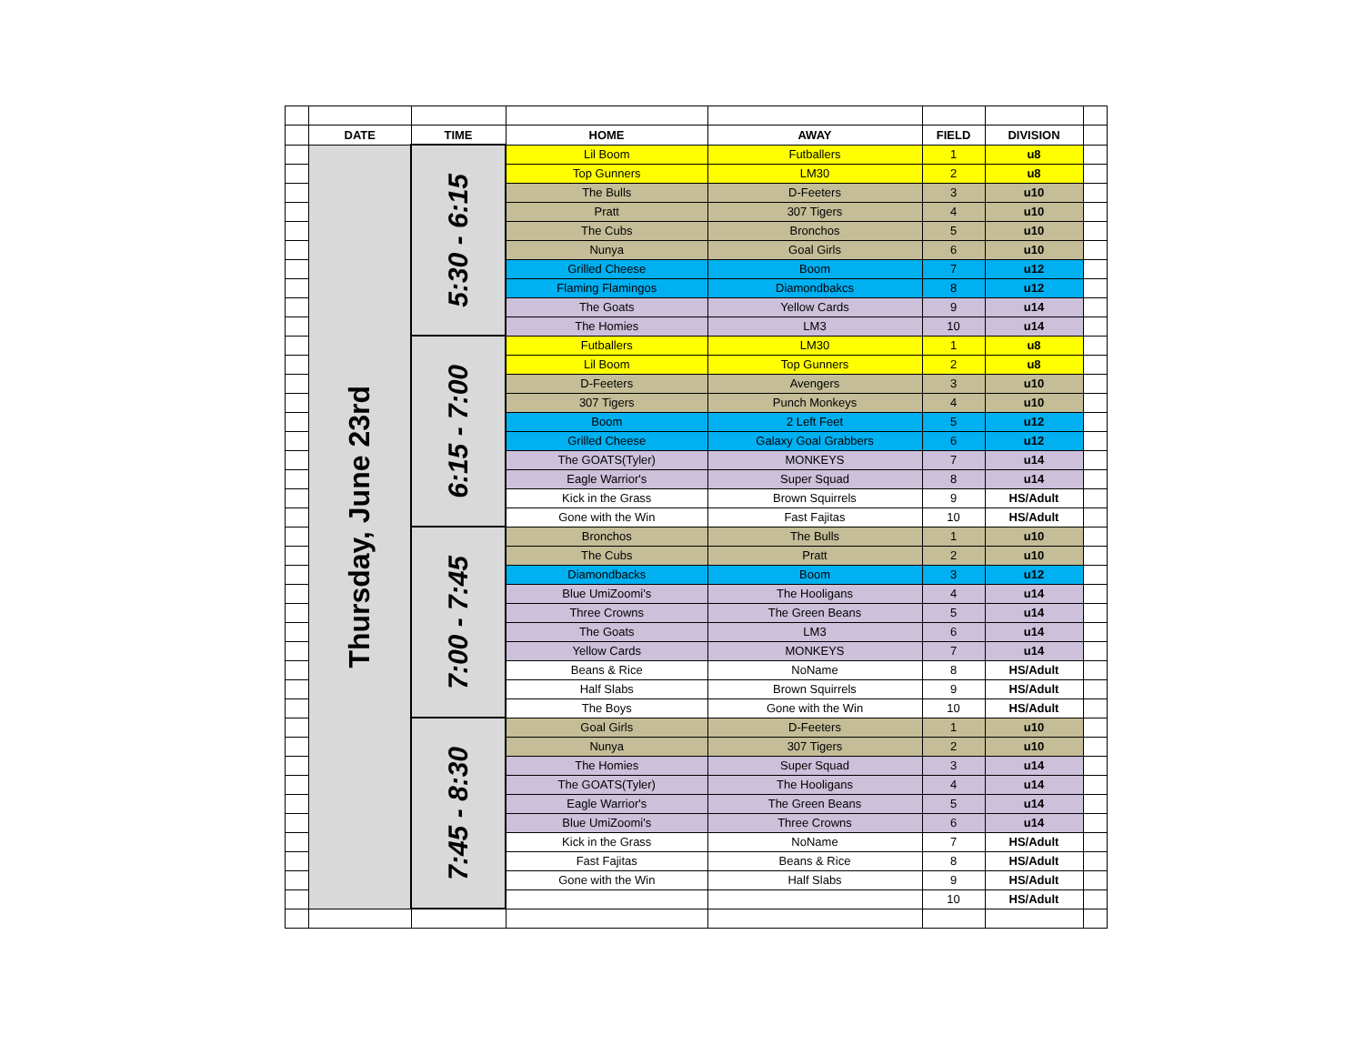| | DATE | TIME | HOME | AWAY | FIELD | DIVISION | |
| | Thursday, June 23rd | 5:30 - 6:15 | Lil Boom | Futballers | 1 | u8 | |
| | | | Top Gunners | LM30 | 2 | u8 | |
| | | | The Bulls | D-Feeters | 3 | u10 | |
| | | | Pratt | 307 Tigers | 4 | u10 | |
| | | | The Cubs | Bronchos | 5 | u10 | |
| | | | Nunya | Goal Girls | 6 | u10 | |
| | | | Grilled Cheese | Boom | 7 | u12 | |
| | | | Flaming Flamingos | Diamondbakcs | 8 | u12 | |
| | | | The Goats | Yellow Cards | 9 | u14 | |
| | | | The Homies | LM3 | 10 | u14 | |
| | | 6:15 - 7:00 | Futballers | LM30 | 1 | u8 | |
| | | | Lil Boom | Top Gunners | 2 | u8 | |
| | | | D-Feeters | Avengers | 3 | u10 | |
| | | | 307 Tigers | Punch Monkeys | 4 | u10 | |
| | | | Boom | 2 Left Feet | 5 | u12 | |
| | | | Grilled Cheese | Galaxy Goal Grabbers | 6 | u12 | |
| | | | The GOATS(Tyler) | MONKEYS | 7 | u14 | |
| | | | Eagle Warrior's | Super Squad | 8 | u14 | |
| | | | Kick in the Grass | Brown Squirrels | 9 | HS/Adult | |
| | | | Gone with the Win | Fast Fajitas | 10 | HS/Adult | |
| | | 7:00 - 7:45 | Bronchos | The Bulls | 1 | u10 | |
| | | | The Cubs | Pratt | 2 | u10 | |
| | | | Diamondbacks | Boom | 3 | u12 | |
| | | | Blue UmiZoomi's | The Hooligans | 4 | u14 | |
| | | | Three Crowns | The Green Beans | 5 | u14 | |
| | | | The Goats | LM3 | 6 | u14 | |
| | | | Yellow Cards | MONKEYS | 7 | u14 | |
| | | | Beans & Rice | NoName | 8 | HS/Adult | |
| | | | Half Slabs | Brown Squirrels | 9 | HS/Adult | |
| | | | The Boys | Gone with the Win | 10 | HS/Adult | |
| | | 7:45 - 8:30 | Goal Girls | D-Feeters | 1 | u10 | |
| | | | Nunya | 307 Tigers | 2 | u10 | |
| | | | The Homies | Super Squad | 3 | u14 | |
| | | | The GOATS(Tyler) | The Hooligans | 4 | u14 | |
| | | | Eagle Warrior's | The Green Beans | 5 | u14 | |
| | | | Blue UmiZoomi's | Three Crowns | 6 | u14 | |
| | | | Kick in the Grass | NoName | 7 | HS/Adult | |
| | | | Fast Fajitas | Beans & Rice | 8 | HS/Adult | |
| | | | Gone with the Win | Half Slabs | 9 | HS/Adult | |
| | | | | | 10 | HS/Adult | |